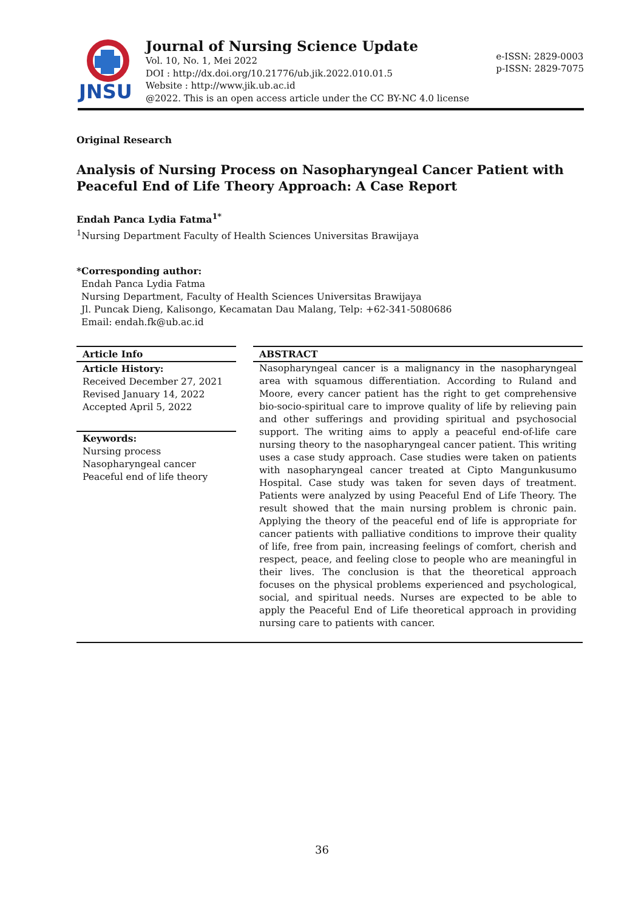JNSU
Journal of Nursing Science Update
Vol. 10, No. 1, Mei 2022
DOI : http://dx.doi.org/10.21776/ub.jik.2022.010.01.5
Website : http://www.jik.ub.ac.id
@2022. This is an open access article under the CC BY-NC 4.0 license
e-ISSN: 2829-0003
p-ISSN: 2829-7075
Original Research
Analysis of Nursing Process on Nasopharyngeal Cancer Patient with Peaceful End of Life Theory Approach: A Case Report
Endah Panca Lydia Fatma<sup>1*</sup>
<sup>1</sup> Nursing Department Faculty of Health Sciences Universitas Brawijaya
*Corresponding author:
Endah Panca Lydia Fatma
Nursing Department, Faculty of Health Sciences Universitas Brawijaya
Jl. Puncak Dieng, Kalisongo, Kecamatan Dau Malang, Telp: +62-341-5080686
Email: endah.fk@ub.ac.id
Article Info
Article History:
Received December 27, 2021
Revised January 14, 2022
Accepted April 5, 2022
Keywords:
Nursing process
Nasopharyngeal cancer
Peaceful end of life theory
ABSTRACT
Nasopharyngeal cancer is a malignancy in the nasopharyngeal area with squamous differentiation. According to Ruland and Moore, every cancer patient has the right to get comprehensive bio-socio-spiritual care to improve quality of life by relieving pain and other sufferings and providing spiritual and psychosocial support. The writing aims to apply a peaceful end-of-life care nursing theory to the nasopharyngeal cancer patient. This writing uses a case study approach. Case studies were taken on patients with nasopharyngeal cancer treated at Cipto Mangunkusumo Hospital. Case study was taken for seven days of treatment. Patients were analyzed by using Peaceful End of Life Theory. The result showed that the main nursing problem is chronic pain. Applying the theory of the peaceful end of life is appropriate for cancer patients with palliative conditions to improve their quality of life, free from pain, increasing feelings of comfort, cherish and respect, peace, and feeling close to people who are meaningful in their lives. The conclusion is that the theoretical approach focuses on the physical problems experienced and psychological, social, and spiritual needs. Nurses are expected to be able to apply the Peaceful End of Life theoretical approach in providing nursing care to patients with cancer.
36